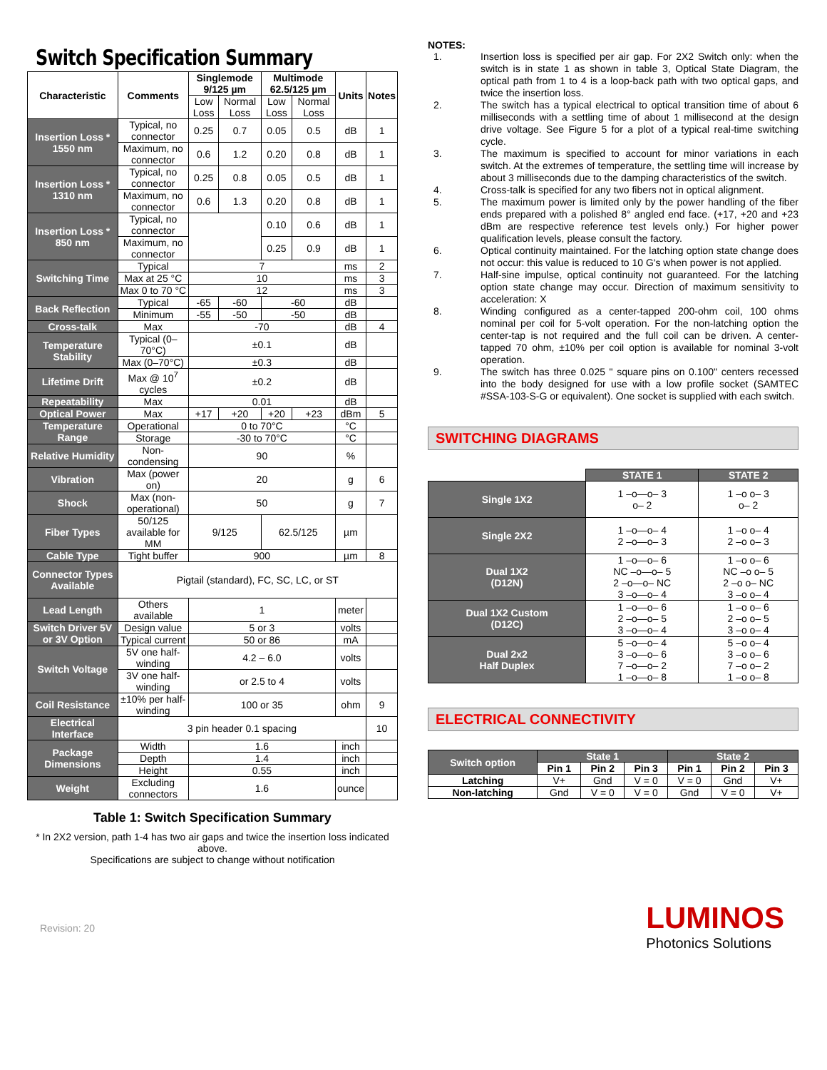Switch Specification Summary
| Characteristic | Comments | Singlemode 9/125 µm | | Multimode 62.5/125 µm | | Units | Notes |
| --- | --- | --- | --- | --- | --- | --- | --- |
| | | Low Loss | Normal Loss | Low Loss | Normal Loss | | |
| Insertion Loss * 1550 nm | Typical, no connector | 0.25 | 0.7 | 0.05 | 0.5 | dB | 1 |
| | Maximum, no connector | 0.6 | 1.2 | 0.20 | 0.8 | dB | 1 |
| Insertion Loss * 1310 nm | Typical, no connector | 0.25 | 0.8 | 0.05 | 0.5 | dB | 1 |
| | Maximum, no connector | 0.6 | 1.3 | 0.20 | 0.8 | dB | 1 |
| Insertion Loss * 850 nm | Typical, no connector | | | 0.10 | 0.6 | dB | 1 |
| | Maximum, no connector | | | 0.25 | 0.9 | dB | 1 |
| Switching Time | Typical | 7 | | | | ms | 2 |
| | Max at 25 °C | 10 | | | | ms | 3 |
| | Max 0 to 70 °C | 12 | | | | ms | 3 |
| Back Reflection | Typical | -65 | -60 | -60 | | dB | |
| | Minimum | -55 | -50 | -50 | | dB | |
| Cross-talk | Max | -70 | | | | dB | 4 |
| Temperature Stability | Typical (0–70°C) | ±0.1 | | | | dB | |
| | Max (0–70°C) | ±0.3 | | | | dB | |
| Lifetime Drift | Max @ 10<sup>7</sup> cycles | ±0.2 | | | | dB | |
| Repeatability | Max | 0.01 | | | | dB | |
| Optical Power | Max | +17 | +20 | +20 | +23 | dBm | 5 |
| Temperature Range | Operational | 0 to 70°C | | | | °C | |
| | Storage | -30 to 70°C | | | | °C | |
| Relative Humidity | Non-condensing | 90 | | | | % | |
| Vibration | Max (power on) | 20 | | | | g | 6 |
| Shock | Max (non-operational) | 50 | | | | g | 7 |
| Fiber Types | 50/125 available for MM | 9/125 | | 62.5/125 | | µm | |
| Cable Type | Tight buffer | 900 | | | | µm | 8 |
| Connector Types Available | Pigtail (standard), FC, SC, LC, or ST | | | | | | |
| Lead Length | Others available | 1 | | | | meter | |
| Switch Driver 5V or 3V Option | Design value | 5 or 3 | | | | volts | |
| | Typical current | 50 or 86 | | | | mA | |
| Switch Voltage | 5V one half-winding | 4.2 – 6.0 | | | | volts | |
| | 3V one half-winding | or 2.5 to 4 | | | | volts | |
| Coil Resistance | ±10% per half-winding | 100 or 35 | | | | ohm | 9 |
| Electrical Interface | 3 pin header 0.1 spacing | | | | | | 10 |
| Package Dimensions | Width | 1.6 | | | | inch | |
| | Depth | 1.4 | | | | inch | |
| | Height | 0.55 | | | | inch | |
| Weight | Excluding connectors | 1.6 | | | | ounce | |
Table 1: Switch Specification Summary
* In 2X2 version, path 1-4 has two air gaps and twice the insertion loss indicated above.
Specifications are subject to change without notification
NOTES:
1. Insertion loss is specified per air gap. For 2X2 Switch only: when the switch is in state 1 as shown in table 3, Optical State Diagram, the optical path from 1 to 4 is a loop-back path with two optical gaps, and twice the insertion loss.
2. The switch has a typical electrical to optical transition time of about 6 milliseconds with a settling time of about 1 millisecond at the design drive voltage. See Figure 5 for a plot of a typical real-time switching cycle.
3. The maximum is specified to account for minor variations in each switch. At the extremes of temperature, the settling time will increase by about 3 milliseconds due to the damping characteristics of the switch.
4. Cross-talk is specified for any two fibers not in optical alignment.
5. The maximum power is limited only by the power handling of the fiber ends prepared with a polished 8° angled end face. (+17, +20 and +23 dBm are respective reference test levels only.) For higher power qualification levels, please consult the factory.
6. Optical continuity maintained. For the latching option state change does not occur: this value is reduced to 10 G's when power is not applied.
7. Half-sine impulse, optical continuity not guaranteed. For the latching option state change may occur. Direction of maximum sensitivity to acceleration: X
8. Winding configured as a center-tapped 200-ohm coil, 100 ohms nominal per coil for 5-volt operation. For the non-latching option the center-tap is not required and the full coil can be driven. A center-tapped 70 ohm, ±10% per coil option is available for nominal 3-volt operation.
9. The switch has three 0.025 " square pins on 0.100" centers recessed into the body designed for use with a low profile socket (SAMTEC #SSA-103-S-G or equivalent). One socket is supplied with each switch.
SWITCHING DIAGRAMS
| | STATE 1 | STATE 2 |
| Single 1X2 | 1 –o—o– 3 o– 2 | 1 –o o– 3 o– 2 |
| Single 2X2 | 1 –o—o– 4 2 –o—o– 3 | 1 –o o– 4 2 –o o– 3 |
| Dual 1X2 (D12N) | 1 –o—o– 6 NC –o—o– 5 2 –o—o– NC 3 –o—o– 4 | 1 –o o– 6 NC –o o– 5 2 –o o– NC 3 –o o– 4 |
| Dual 1X2 Custom (D12C) | 1 –o—o– 6 2 –o—o– 5 3 –o—o– 4 | 1 –o o– 6 2 –o o– 5 3 –o o– 4 |
| Dual 2x2 Half Duplex | 5 –o—o– 4 3 –o—o– 6 7 –o—o– 2 1 –o—o– 8 | 5 –o o– 4 3 –o o– 6 7 –o o– 2 1 –o o– 8 |
ELECTRICAL CONNECTIVITY
| Switch option | State 1 | | | State 2 | | |
| --- | --- | --- | --- | --- | --- | --- |
| | Pin 1 | Pin 2 | Pin 3 | Pin 1 | Pin 2 | Pin 3 |
| Latching | V+ | Gnd | V = 0 | V = 0 | Gnd | V+ |
| Non-latching | Gnd | V = 0 | V = 0 | Gnd | V = 0 | V+ |
Revision: 20 LUMINOS
Photonics Solutions